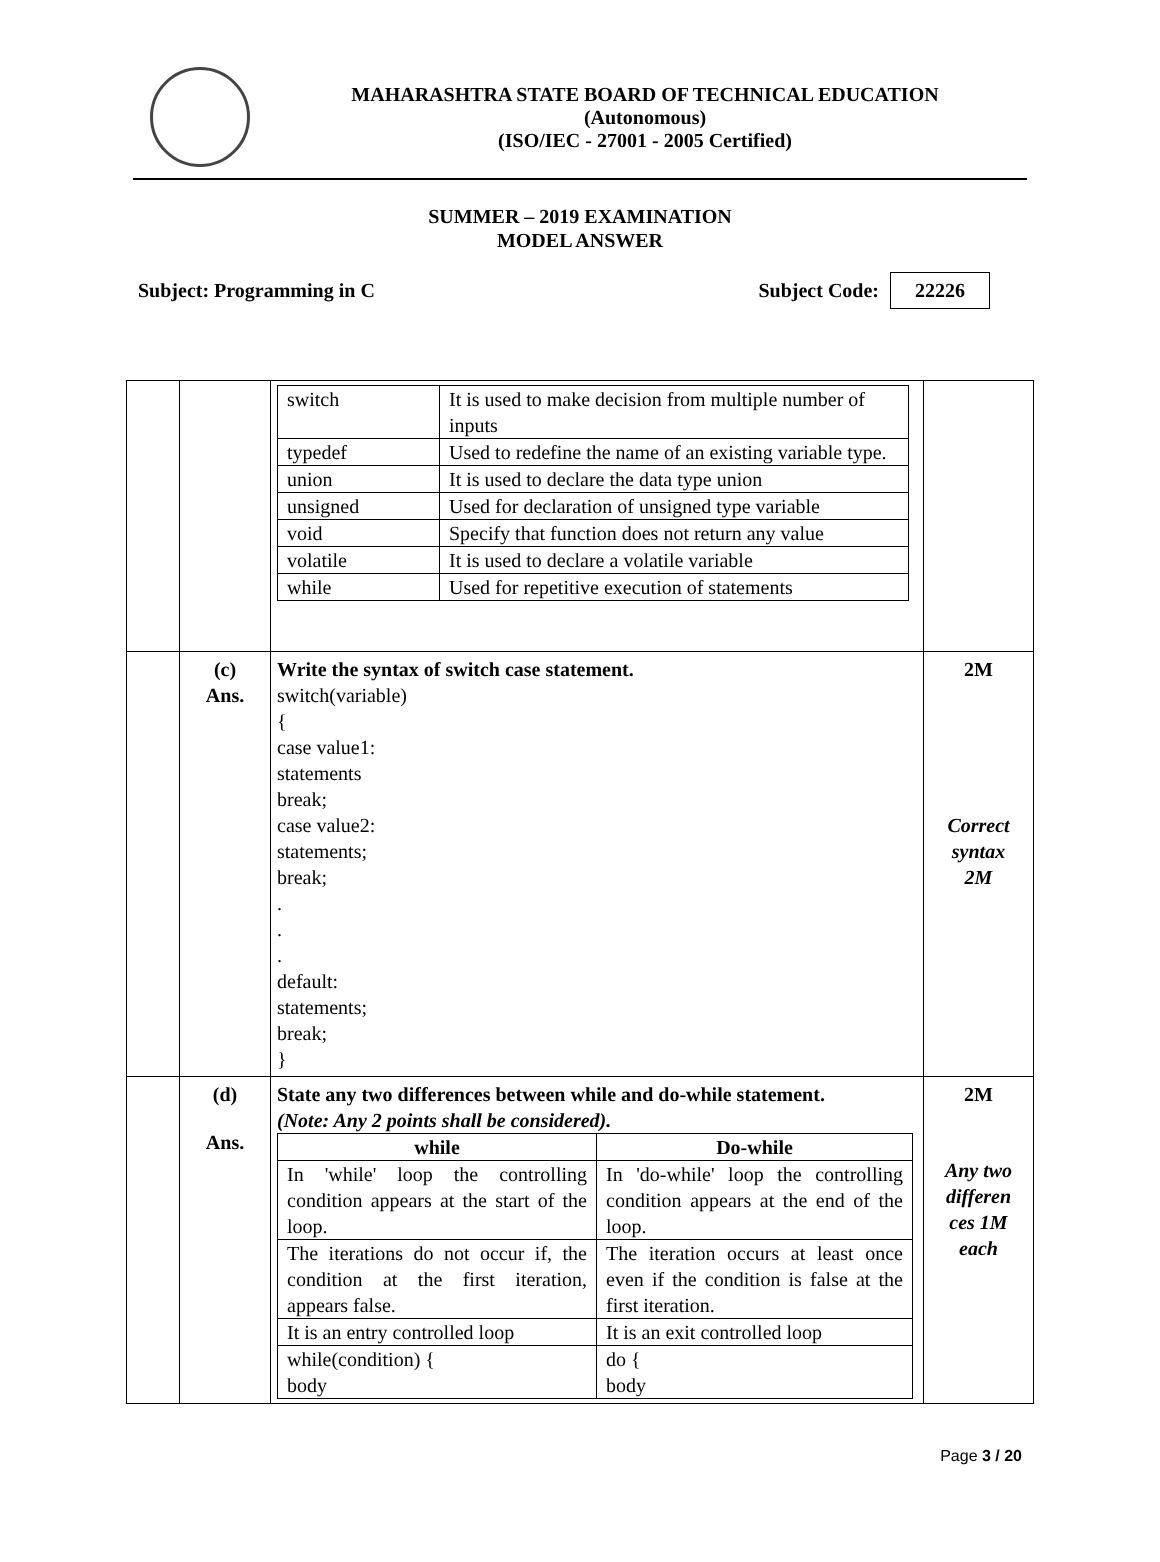MAHARASHTRA STATE BOARD OF TECHNICAL EDUCATION
(Autonomous)
(ISO/IEC - 27001 - 2005 Certified)
SUMMER – 2019 EXAMINATION
MODEL ANSWER
Subject: Programming in C Subject Code: 22226
| | | / switch / It is used to make decision from multiple number of inputs / / typedef / Used to redefine the name of an existing variable type. / / union / It is used to declare the data type union / / unsigned / Used for declaration of unsigned type variable / / void / Specify that function does not return any value / / volatile / It is used to declare a volatile variable / / while / Used for repetitive execution of statements / | |
| | (c) Ans. | Write the syntax of switch case statement. switch(variable) { case value1: statements break; case value2: statements; break; . . . default: statements; break; } | 2M Correct syntax 2M |
| | (d) Ans. | State any two differences between while and do-while statement. (Note: Any 2 points shall be considered). / while / Do-while / / In 'while' loop the controlling condition appears at the start of the loop. / In 'do-while' loop the controlling condition appears at the end of the loop. / / The iterations do not occur if, the condition at the first iteration, appears false. / The iteration occurs at least once even if the condition is false at the first iteration. / / It is an entry controlled loop / It is an exit controlled loop / / while(condition) { body / do { body / | 2M Any two differen ces 1M each |
Page 3 / 20